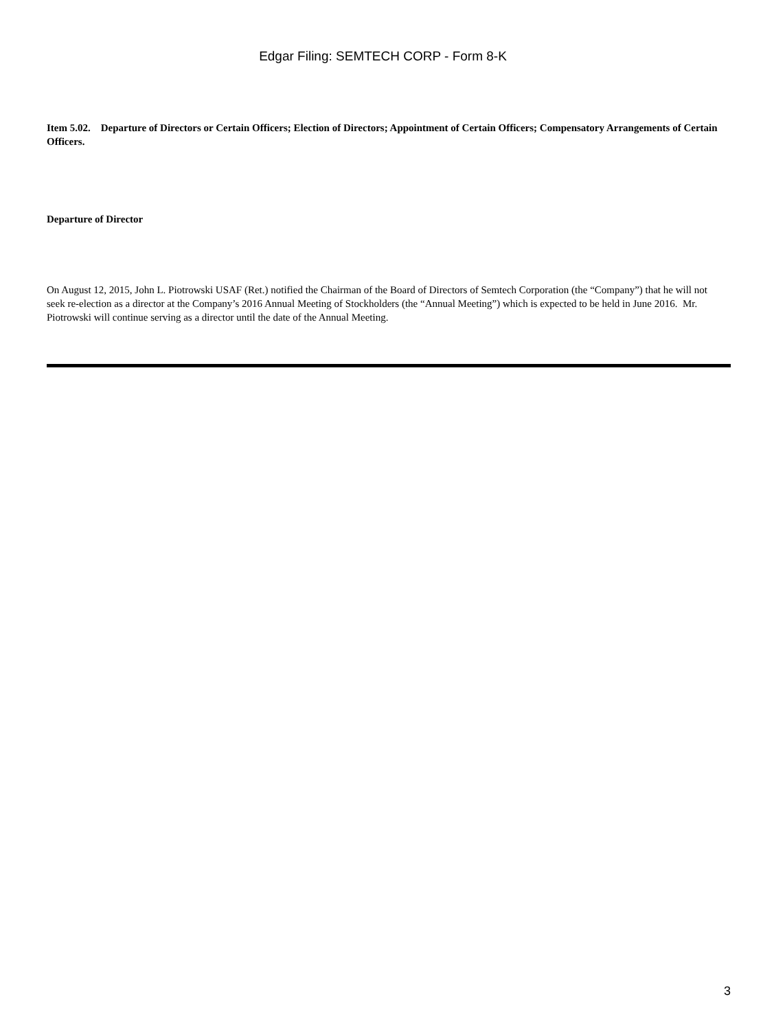Edgar Filing: SEMTECH CORP - Form 8-K
Item 5.02. Departure of Directors or Certain Officers; Election of Directors; Appointment of Certain Officers; Compensatory Arrangements of Certain Officers.
Departure of Director
On August 12, 2015, John L. Piotrowski USAF (Ret.) notified the Chairman of the Board of Directors of Semtech Corporation (the “Company”) that he will not seek re-election as a director at the Company’s 2016 Annual Meeting of Stockholders (the “Annual Meeting”) which is expected to be held in June 2016. Mr. Piotrowski will continue serving as a director until the date of the Annual Meeting.
3